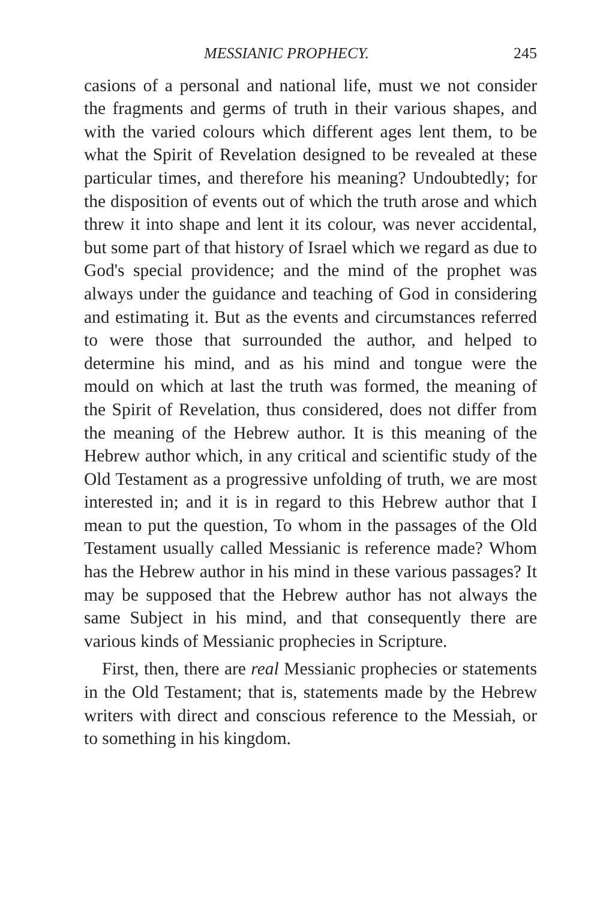MESSIANIC PROPHECY. 245
casions of a personal and national life, must we not consider the fragments and germs of truth in their various shapes, and with the varied colours which different ages lent them, to be what the Spirit of Revelation designed to be revealed at these particular times, and therefore his meaning? Undoubtedly; for the disposition of events out of which the truth arose and which threw it into shape and lent it its colour, was never accidental, but some part of that history of Israel which we regard as due to God's special providence; and the mind of the prophet was always under the guidance and teaching of God in considering and estimating it. But as the events and circumstances referred to were those that surrounded the author, and helped to determine his mind, and as his mind and tongue were the mould on which at last the truth was formed, the meaning of the Spirit of Revelation, thus considered, does not differ from the meaning of the Hebrew author. It is this meaning of the Hebrew author which, in any critical and scientific study of the Old Testament as a progressive unfolding of truth, we are most interested in; and it is in regard to this Hebrew author that I mean to put the question, To whom in the passages of the Old Testament usually called Messianic is reference made? Whom has the Hebrew author in his mind in these various passages? It may be supposed that the Hebrew author has not always the same Subject in his mind, and that consequently there are various kinds of Messianic prophecies in Scripture.
First, then, there are real Messianic prophecies or statements in the Old Testament; that is, statements made by the Hebrew writers with direct and conscious reference to the Messiah, or to something in his kingdom.